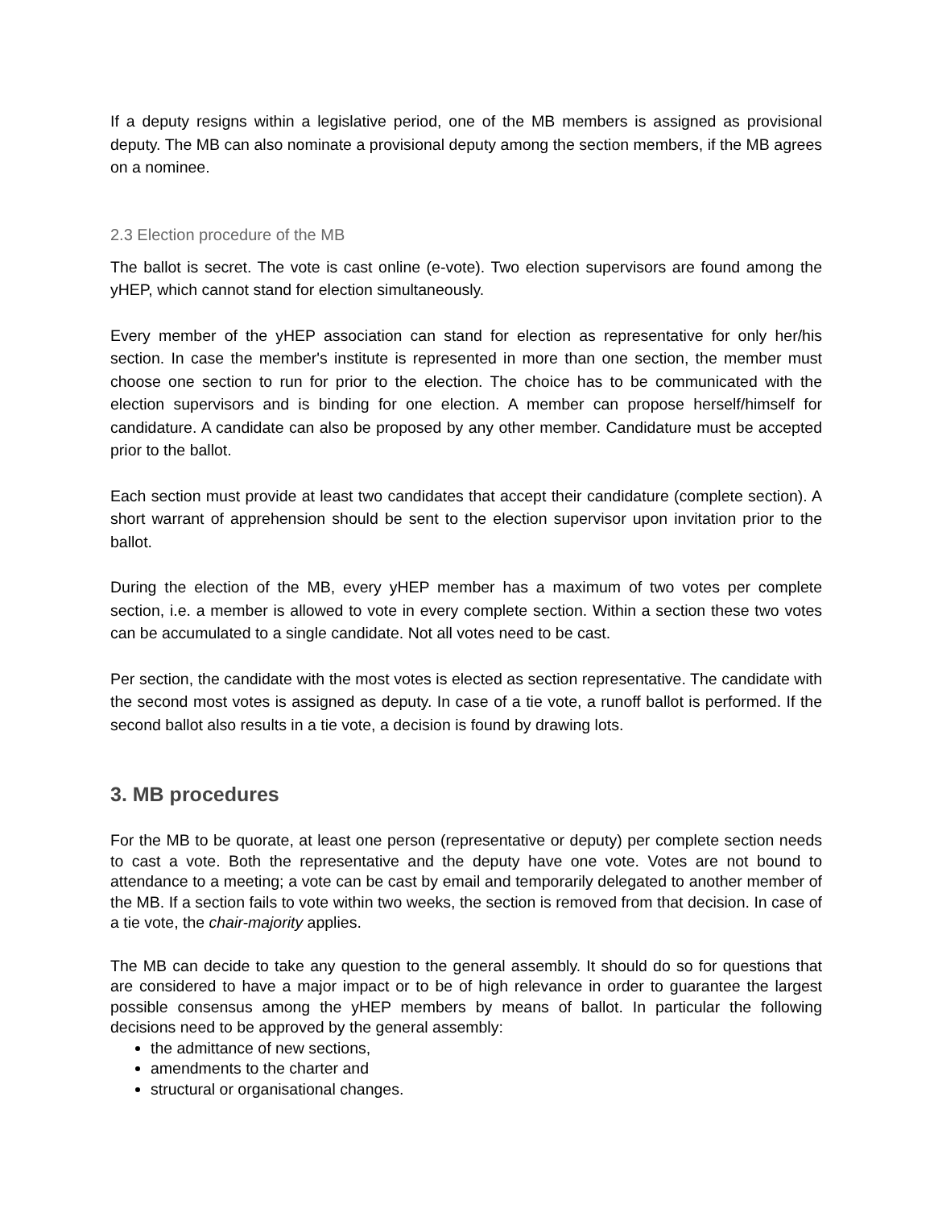If a deputy resigns within a legislative period, one of the MB members is assigned as provisional deputy. The MB can also nominate a provisional deputy among the section members, if the MB agrees on a nominee.
2.3 Election procedure of the MB
The ballot is secret. The vote is cast online (e-vote). Two election supervisors are found among the yHEP, which cannot stand for election simultaneously.
Every member of the yHEP association can stand for election as representative for only her/his section. In case the member's institute is represented in more than one section, the member must choose one section to run for prior to the election. The choice has to be communicated with the election supervisors and is binding for one election. A member can propose herself/himself for candidature. A candidate can also be proposed by any other member. Candidature must be accepted prior to the ballot.
Each section must provide at least two candidates that accept their candidature (complete section). A short warrant of apprehension should be sent to the election supervisor upon invitation prior to the ballot.
During the election of the MB, every yHEP member has a maximum of two votes per complete section, i.e. a member is allowed to vote in every complete section. Within a section these two votes can be accumulated to a single candidate. Not all votes need to be cast.
Per section, the candidate with the most votes is elected as section representative. The candidate with the second most votes is assigned as deputy. In case of a tie vote, a runoff ballot is performed. If the second ballot also results in a tie vote, a decision is found by drawing lots.
3. MB procedures
For the MB to be quorate, at least one person (representative or deputy) per complete section needs to cast a vote. Both the representative and the deputy have one vote. Votes are not bound to attendance to a meeting; a vote can be cast by email and temporarily delegated to another member of the MB. If a section fails to vote within two weeks, the section is removed from that decision. In case of a tie vote, the chair-majority applies.
The MB can decide to take any question to the general assembly. It should do so for questions that are considered to have a major impact or to be of high relevance in order to guarantee the largest possible consensus among the yHEP members by means of ballot. In particular the following decisions need to be approved by the general assembly:
the admittance of new sections,
amendments to the charter and
structural or organisational changes.